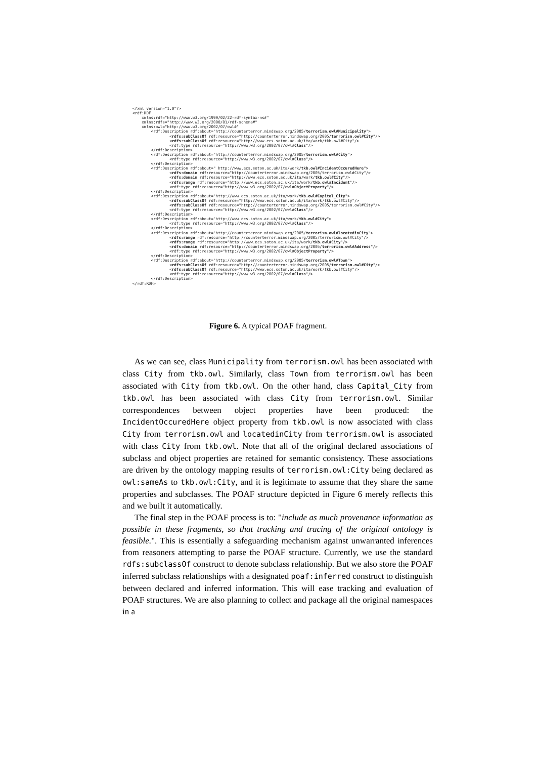<?xml version="1.0"?>
<rdf:RDF
    xmlns:rdf="http://www.w3.org/1999/02/22-rdf-syntax-ns#"
    xmlns:rdfs="http://www.w3.org/2000/01/rdf-schema#"
    xmlns:owl="http://www.w3.org/2002/07/owl#"
        <rdf:Description rdf:about="http://counterterror.mindswap.org/2005/terrorism.owl#Municipality">
                <rdfs:subClassOf rdf:resource="http://counterterror.mindswap.org/2005/terrorism.owl#City"/>
                <rdfs:subClassOf rdf:resource="http://www.ecs.soton.ac.uk/ita/work/tkb.owl#City"/>
                <rdf:type rdf:resource="http://www.w3.org/2002/07/owl#Class"/>
        </rdf:Description>
        <rdf:Description rdf:about="http://counterterror.mindswap.org/2005/terrorism.owl#City">
                <rdf:type rdf:resource="http://www.w3.org/2002/07/owl#Class"/>
        </rdf:Description>
        <rdf:Description rdf:about=" http://www.ecs.soton.ac.uk/ita/work/tkb.owl#IncidentOccuredHere">
                <rdfs:domain rdf:resource="http://counterterror.mindswap.org/2005/terrorism.owl#City"/>
                <rdfs:domain rdf:resource="http://www.ecs.soton.ac.uk/ita/work/tkb.owl#City"/>
                <rdfs:range rdf:resource="http://www.ecs.soton.ac.uk/ita/work/tkb.owl#Incident"/>
                <rdf:type rdf:resource="http://www.w3.org/2002/07/owl#ObjectProperty"/>
        </rdf:Description>
        <rdf:Description rdf:about="http://www.ecs.soton.ac.uk/ita/work/tkb.owl#Capital_City">
                <rdfs:subClassOf rdf:resource="http://www.ecs.soton.ac.uk/ita/work/tkb.owl#City"/>
                <rdfs:subClassOf rdf:resource="http://counterterror.mindswap.org/2005/terrorism.owl#City"/>
                <rdf:type rdf:resource="http://www.w3.org/2002/07/owl#Class"/>
        </rdf:Description>
        <rdf:Description rdf:about="http://www.ecs.soton.ac.uk/ita/work/tkb.owl#City">
                <rdf:type rdf:resource="http://www.w3.org/2002/07/owl#Class"/>
        </rdf:Description>
        <rdf:Description rdf:about="http://counterterror.mindswap.org/2005/terrorism.owl#locatedinCity">
                <rdfs:range rdf:resource="http://counterterror.mindswap.org/2005/terrorism.owl#City"/>
                <rdfs:range rdf:resource="http://www.ecs.soton.ac.uk/ita/work/tkb.owl#City"/>
                <rdfs:domain rdf:resource="http://counterterror.mindswap.org/2005/terrorism.owl#Address"/>
                <rdf:type rdf:resource="http://www.w3.org/2002/07/owl#ObjectProperty"/>
        </rdf:Description>
        <rdf:Description rdf:about="http://counterterror.mindswap.org/2005/terrorism.owl#Town">
                <rdfs:subClassOf rdf:resource="http://counterterror.mindswap.org/2005/terrorism.owl#City"/>
                <rdfs:subClassOf rdf:resource="http://www.ecs.soton.ac.uk/ita/work/tkb.owl#City"/>
                <rdf:type rdf:resource="http://www.w3.org/2002/07/owl#Class"/>
        </rdf:Description>
</rdf:RDF>
Figure 6. A typical POAF fragment.
As we can see, class Municipality from terrorism.owl has been associated with class City from tkb.owl. Similarly, class Town from terrorism.owl has been associated with City from tkb.owl. On the other hand, class Capital_City from tkb.owl has been associated with class City from terrorism.owl. Similar correspondences between object properties have been produced: the IncidentOccuredHere object property from tkb.owl is now associated with class City from terrorism.owl and locatedinCity from terrorism.owl is associated with class City from tkb.owl. Note that all of the original declared associations of subclass and object properties are retained for semantic consistency. These associations are driven by the ontology mapping results of terrorism.owl:City being declared as owl:sameAs to tkb.owl:City, and it is legitimate to assume that they share the same properties and subclasses. The POAF structure depicted in Figure 6 merely reflects this and we built it automatically.
The final step in the POAF process is to: "include as much provenance information as possible in these fragments, so that tracking and tracing of the original ontology is feasible.". This is essentially a safeguarding mechanism against unwarranted inferences from reasoners attempting to parse the POAF structure. Currently, we use the standard rdfs:subclassOf construct to denote subclass relationship. But we also store the POAF inferred subclass relationships with a designated poaf:inferred construct to distinguish between declared and inferred information. This will ease tracking and evaluation of POAF structures. We are also planning to collect and package all the original namespaces in a